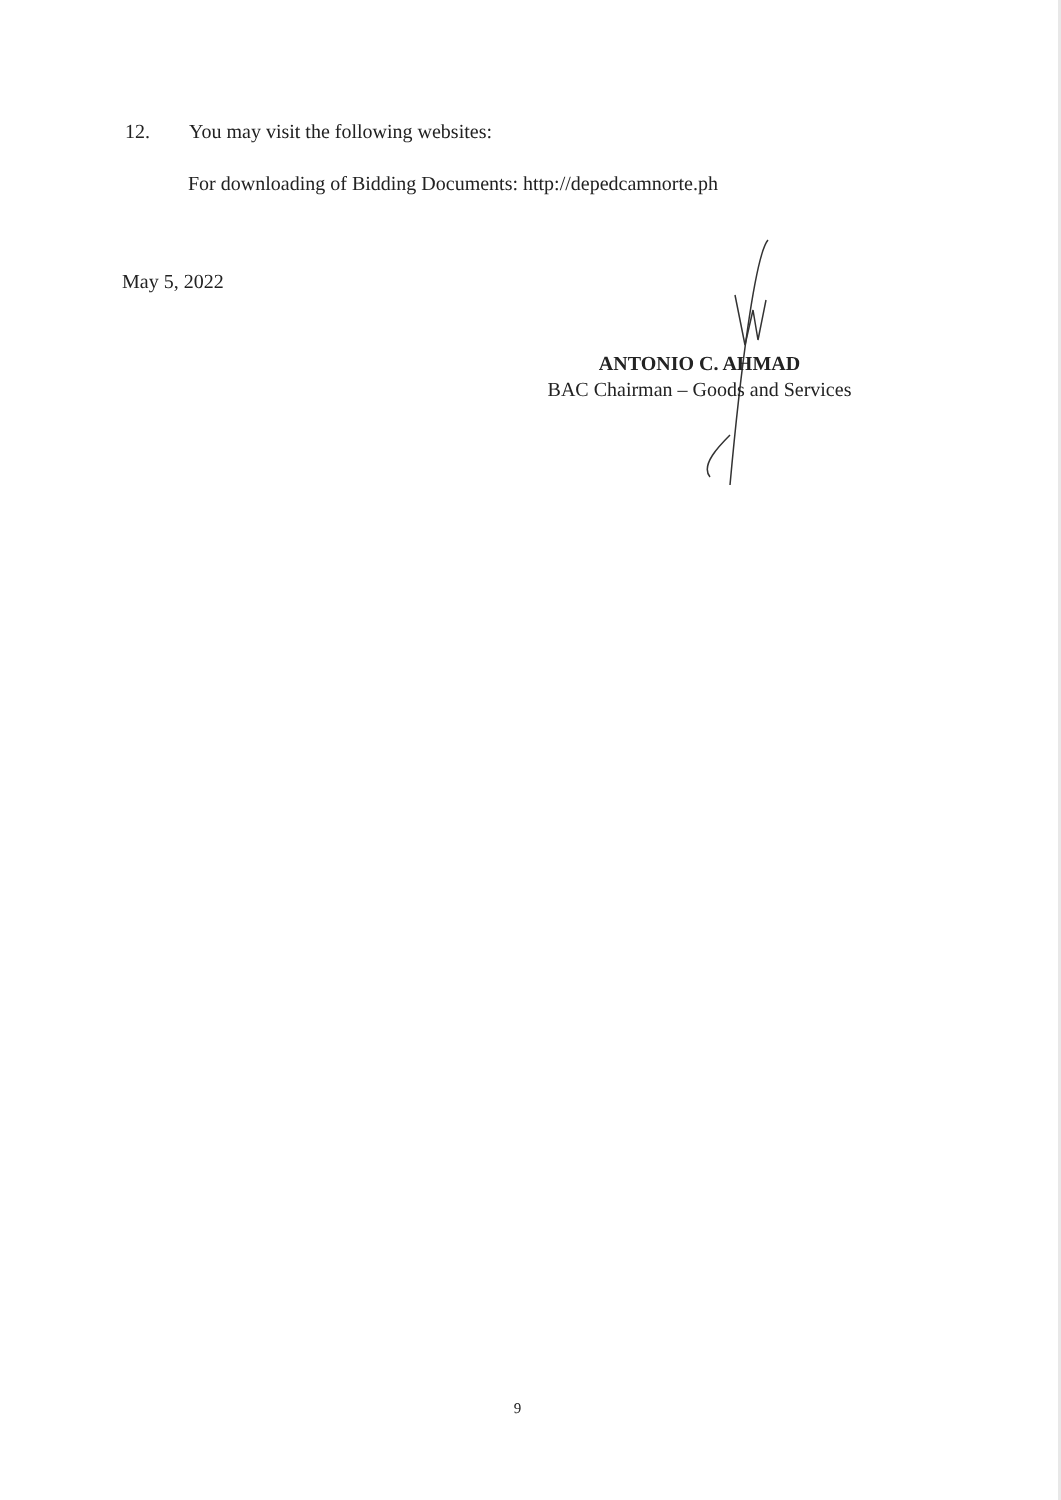12. You may visit the following websites:
For downloading of Bidding Documents: http://depedcamnorte.ph
May 5, 2022
ANTONIO C. AHMAD
BAC Chairman – Goods and Services
9